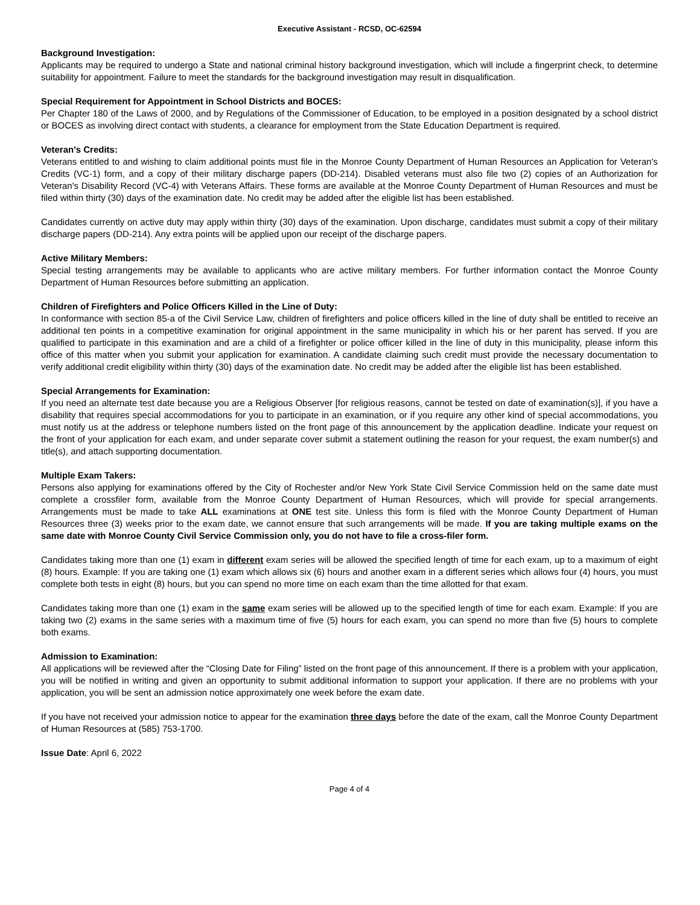Executive Assistant - RCSD, OC-62594
Background Investigation:
Applicants may be required to undergo a State and national criminal history background investigation, which will include a fingerprint check, to determine suitability for appointment. Failure to meet the standards for the background investigation may result in disqualification.
Special Requirement for Appointment in School Districts and BOCES:
Per Chapter 180 of the Laws of 2000, and by Regulations of the Commissioner of Education, to be employed in a position designated by a school district or BOCES as involving direct contact with students, a clearance for employment from the State Education Department is required.
Veteran's Credits:
Veterans entitled to and wishing to claim additional points must file in the Monroe County Department of Human Resources an Application for Veteran's Credits (VC-1) form, and a copy of their military discharge papers (DD-214). Disabled veterans must also file two (2) copies of an Authorization for Veteran's Disability Record (VC-4) with Veterans Affairs. These forms are available at the Monroe County Department of Human Resources and must be filed within thirty (30) days of the examination date. No credit may be added after the eligible list has been established.
Candidates currently on active duty may apply within thirty (30) days of the examination. Upon discharge, candidates must submit a copy of their military discharge papers (DD-214). Any extra points will be applied upon our receipt of the discharge papers.
Active Military Members:
Special testing arrangements may be available to applicants who are active military members. For further information contact the Monroe County Department of Human Resources before submitting an application.
Children of Firefighters and Police Officers Killed in the Line of Duty:
In conformance with section 85-a of the Civil Service Law, children of firefighters and police officers killed in the line of duty shall be entitled to receive an additional ten points in a competitive examination for original appointment in the same municipality in which his or her parent has served. If you are qualified to participate in this examination and are a child of a firefighter or police officer killed in the line of duty in this municipality, please inform this office of this matter when you submit your application for examination. A candidate claiming such credit must provide the necessary documentation to verify additional credit eligibility within thirty (30) days of the examination date. No credit may be added after the eligible list has been established.
Special Arrangements for Examination:
If you need an alternate test date because you are a Religious Observer [for religious reasons, cannot be tested on date of examination(s)], if you have a disability that requires special accommodations for you to participate in an examination, or if you require any other kind of special accommodations, you must notify us at the address or telephone numbers listed on the front page of this announcement by the application deadline. Indicate your request on the front of your application for each exam, and under separate cover submit a statement outlining the reason for your request, the exam number(s) and title(s), and attach supporting documentation.
Multiple Exam Takers:
Persons also applying for examinations offered by the City of Rochester and/or New York State Civil Service Commission held on the same date must complete a crossfiler form, available from the Monroe County Department of Human Resources, which will provide for special arrangements. Arrangements must be made to take ALL examinations at ONE test site. Unless this form is filed with the Monroe County Department of Human Resources three (3) weeks prior to the exam date, we cannot ensure that such arrangements will be made. If you are taking multiple exams on the same date with Monroe County Civil Service Commission only, you do not have to file a cross-filer form.
Candidates taking more than one (1) exam in different exam series will be allowed the specified length of time for each exam, up to a maximum of eight (8) hours. Example: If you are taking one (1) exam which allows six (6) hours and another exam in a different series which allows four (4) hours, you must complete both tests in eight (8) hours, but you can spend no more time on each exam than the time allotted for that exam.
Candidates taking more than one (1) exam in the same exam series will be allowed up to the specified length of time for each exam. Example: If you are taking two (2) exams in the same series with a maximum time of five (5) hours for each exam, you can spend no more than five (5) hours to complete both exams.
Admission to Examination:
All applications will be reviewed after the “Closing Date for Filing” listed on the front page of this announcement. If there is a problem with your application, you will be notified in writing and given an opportunity to submit additional information to support your application. If there are no problems with your application, you will be sent an admission notice approximately one week before the exam date.
If you have not received your admission notice to appear for the examination three days before the date of the exam, call the Monroe County Department of Human Resources at (585) 753-1700.
Issue Date: April 6, 2022
Page 4 of 4